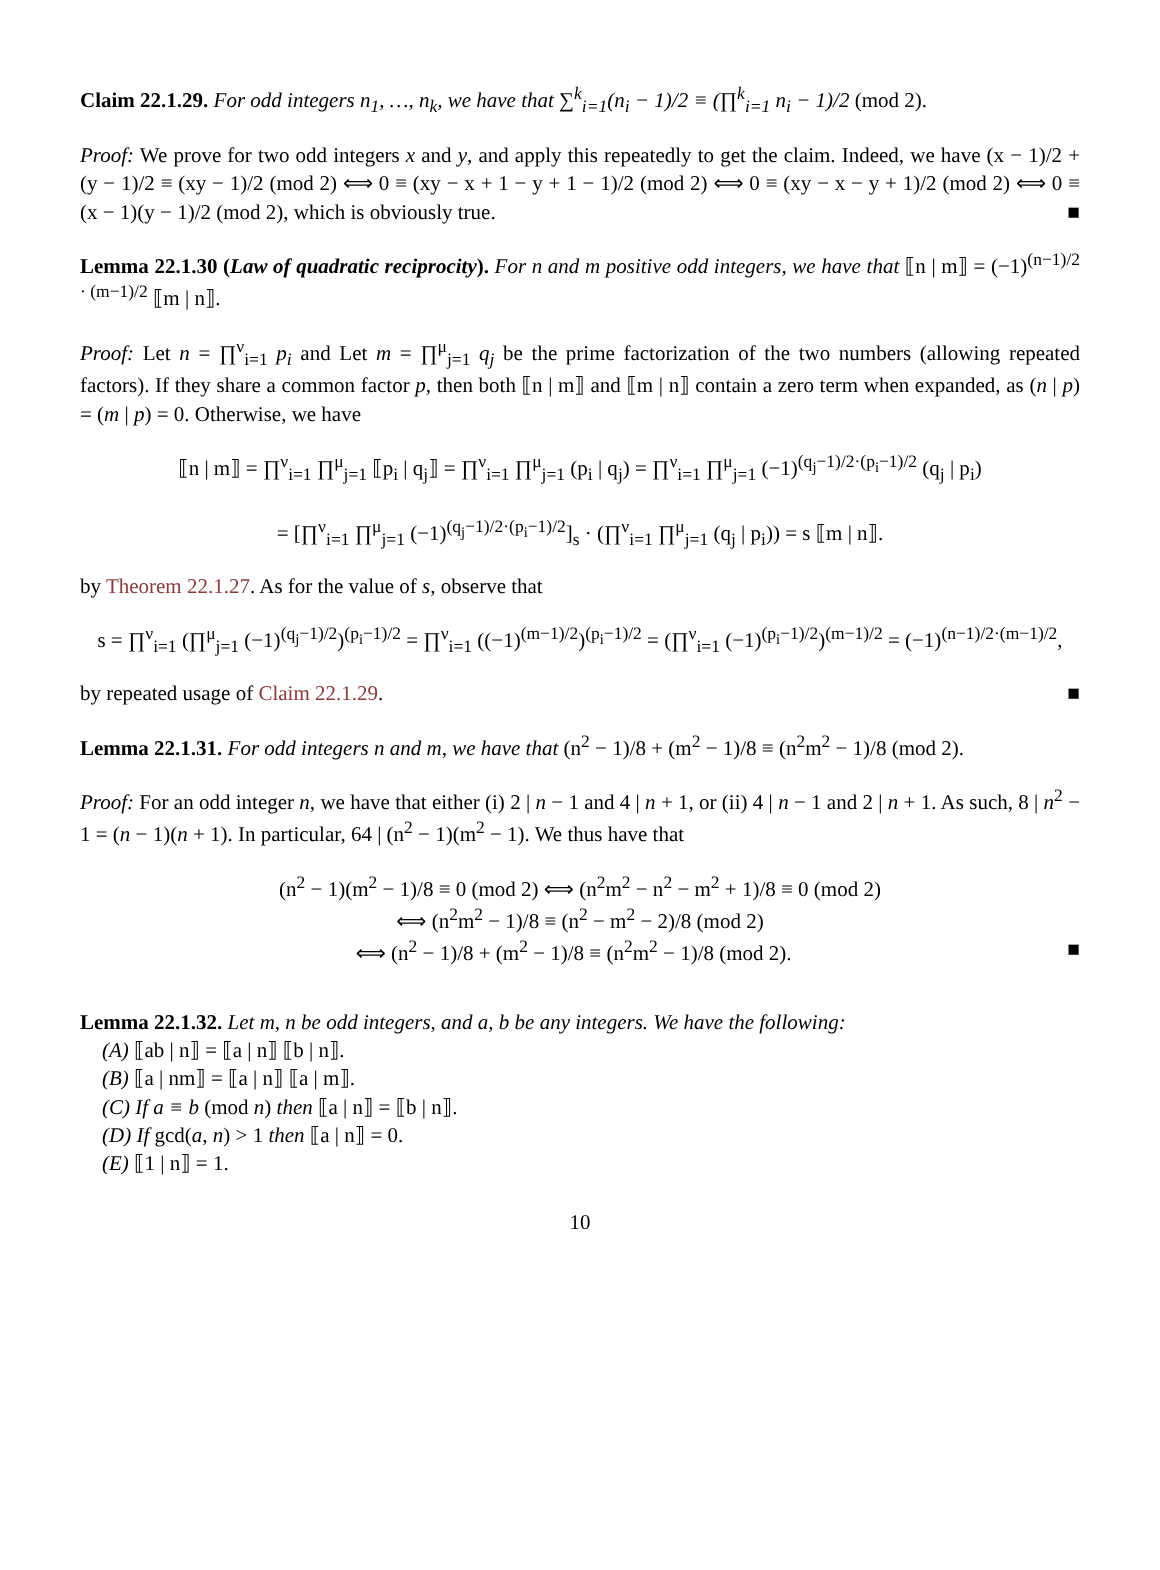Claim 22.1.29. For odd integers n<sub>1</sub>, …, n<sub>k</sub>, we have that ∑<sup>k</sup><sub>i=1</sub>(n<sub>i</sub> − 1)/2 ≡ (∏<sup>k</sup><sub>i=1</sub> n<sub>i</sub> − 1)/2 (mod 2).
Proof: We prove for two odd integers x and y, and apply this repeatedly to get the claim. Indeed, we have (x − 1)/2 + (y − 1)/2 ≡ (xy − 1)/2 (mod 2) ⟺ 0 ≡ (xy − x + 1 − y + 1 − 1)/2 (mod 2) ⟺ 0 ≡ (xy − x − y + 1)/2 (mod 2) ⟺ 0 ≡ (x − 1)(y − 1)/2 (mod 2), which is obviously true. ■
Lemma 22.1.30 (Law of quadratic reciprocity). For n and m positive odd integers, we have that ⟦n | m⟧ = (−1)<sup>(n−1)/2 · (m−1)/2</sup> ⟦m | n⟧.
Proof: Let n = ∏<sup>ν</sup><sub>i=1</sub> p<sub>i</sub> and Let m = ∏<sup>μ</sup><sub>j=1</sub> q<sub>j</sub> be the prime factorization of the two numbers (allowing repeated factors). If they share a common factor p, then both ⟦n | m⟧ and ⟦m | n⟧ contain a zero term when expanded, as (n | p) = (m | p) = 0. Otherwise, we have
⟦n | m⟧ = ∏<sup>ν</sup><sub>i=1</sub> ∏<sup>μ</sup><sub>j=1</sub> ⟦p<sub>i</sub> | q<sub>j</sub>⟧ = ∏<sup>ν</sup><sub>i=1</sub> ∏<sup>μ</sup><sub>j=1</sub> (p<sub>i</sub> | q<sub>j</sub>) = ∏<sup>ν</sup><sub>i=1</sub> ∏<sup>μ</sup><sub>j=1</sub> (−1)<sup>(q<sub>j</sub>−1)/2·(p<sub>i</sub>−1)/2</sup> (q<sub>j</sub> | p<sub>i</sub>)
= [∏<sup>ν</sup><sub>i=1</sub> ∏<sup>μ</sup><sub>j=1</sub> (−1)<sup>(q<sub>j</sub>−1)/2·(p<sub>i</sub>−1)/2</sup>]<sub>s</sub> · (∏<sup>ν</sup><sub>i=1</sub> ∏<sup>μ</sup><sub>j=1</sub> (q<sub>j</sub> | p<sub>i</sub>)) = s ⟦m | n⟧.
by Theorem 22.1.27. As for the value of s, observe that
s = ∏<sup>ν</sup><sub>i=1</sub> (∏<sup>μ</sup><sub>j=1</sub> (−1)<sup>(q<sub>j</sub>−1)/2</sup>)<sup>(p<sub>i</sub>−1)/2</sup> = ∏<sup>ν</sup><sub>i=1</sub> ((−1)<sup>(m−1)/2</sup>)<sup>(p<sub>i</sub>−1)/2</sup> = (∏<sup>ν</sup><sub>i=1</sub> (−1)<sup>(p<sub>i</sub>−1)/2</sup>)<sup>(m−1)/2</sup> = (−1)<sup>(n−1)/2·(m−1)/2</sup>,
by repeated usage of Claim 22.1.29. ■
Lemma 22.1.31. For odd integers n and m, we have that (n<sup>2</sup> − 1)/8 + (m<sup>2</sup> − 1)/8 ≡ (n<sup>2</sup>m<sup>2</sup> − 1)/8 (mod 2).
Proof: For an odd integer n, we have that either (i) 2 | n − 1 and 4 | n + 1, or (ii) 4 | n − 1 and 2 | n + 1. As such, 8 | n<sup>2</sup> − 1 = (n − 1)(n + 1). In particular, 64 | (n<sup>2</sup> − 1)(m<sup>2</sup> − 1). We thus have that
(n<sup>2</sup> − 1)(m<sup>2</sup> − 1)/8 ≡ 0 (mod 2) ⟺ (n<sup>2</sup>m<sup>2</sup> − n<sup>2</sup> − m<sup>2</sup> + 1)/8 ≡ 0 (mod 2)
⟺ (n<sup>2</sup>m<sup>2</sup> − 1)/8 ≡ (n<sup>2</sup> − m<sup>2</sup> − 2)/8 (mod 2)
⟺ (n<sup>2</sup> − 1)/8 + (m<sup>2</sup> − 1)/8 ≡ (n<sup>2</sup>m<sup>2</sup> − 1)/8 (mod 2). ■
Lemma 22.1.32. Let m, n be odd integers, and a, b be any integers. We have the following:
(A) ⟦ab | n⟧ = ⟦a | n⟧ ⟦b | n⟧.
(B) ⟦a | nm⟧ = ⟦a | n⟧ ⟦a | m⟧.
(C) If a ≡ b (mod n) then ⟦a | n⟧ = ⟦b | n⟧.
(D) If gcd(a, n) > 1 then ⟦a | n⟧ = 0.
(E) ⟦1 | n⟧ = 1.
10